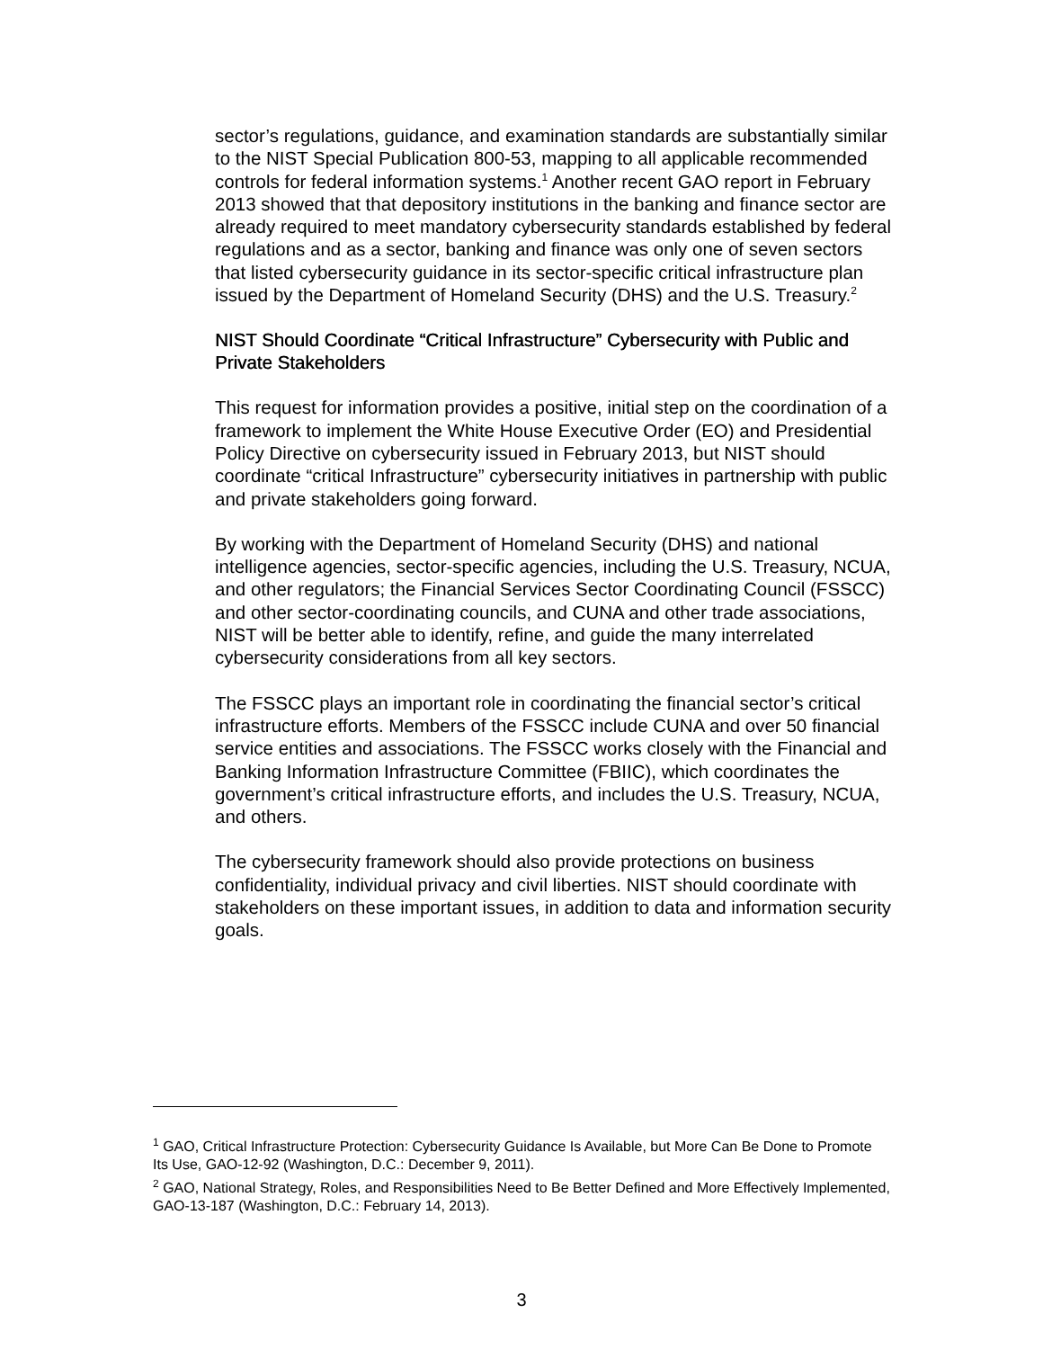sector’s regulations, guidance, and examination standards are substantially similar to the NIST Special Publication 800-53, mapping to all applicable recommended controls for federal information systems.<sup>1</sup> Another recent GAO report in February 2013 showed that that depository institutions in the banking and finance sector are already required to meet mandatory cybersecurity standards established by federal regulations and as a sector, banking and finance was only one of seven sectors that listed cybersecurity guidance in its sector-specific critical infrastructure plan issued by the Department of Homeland Security (DHS) and the U.S. Treasury.<sup>2</sup>
NIST Should Coordinate “Critical Infrastructure” Cybersecurity with Public and Private Stakeholders
This request for information provides a positive, initial step on the coordination of a framework to implement the White House Executive Order (EO) and Presidential Policy Directive on cybersecurity issued in February 2013, but NIST should coordinate “critical Infrastructure” cybersecurity initiatives in partnership with public and private stakeholders going forward.
By working with the Department of Homeland Security (DHS) and national intelligence agencies, sector-specific agencies, including the U.S. Treasury, NCUA, and other regulators; the Financial Services Sector Coordinating Council (FSSCC) and other sector-coordinating councils, and CUNA and other trade associations, NIST will be better able to identify, refine, and guide the many interrelated cybersecurity considerations from all key sectors.
The FSSCC plays an important role in coordinating the financial sector’s critical infrastructure efforts. Members of the FSSCC include CUNA and over 50 financial service entities and associations. The FSSCC works closely with the Financial and Banking Information Infrastructure Committee (FBIIC), which coordinates the government’s critical infrastructure efforts, and includes the U.S. Treasury, NCUA, and others.
The cybersecurity framework should also provide protections on business confidentiality, individual privacy and civil liberties. NIST should coordinate with stakeholders on these important issues, in addition to data and information security goals.
<sup>1</sup> GAO, Critical Infrastructure Protection: Cybersecurity Guidance Is Available, but More Can Be Done to Promote Its Use, GAO-12-92 (Washington, D.C.: December 9, 2011).
<sup>2</sup> GAO, National Strategy, Roles, and Responsibilities Need to Be Better Defined and More Effectively Implemented, GAO-13-187 (Washington, D.C.: February 14, 2013).
3